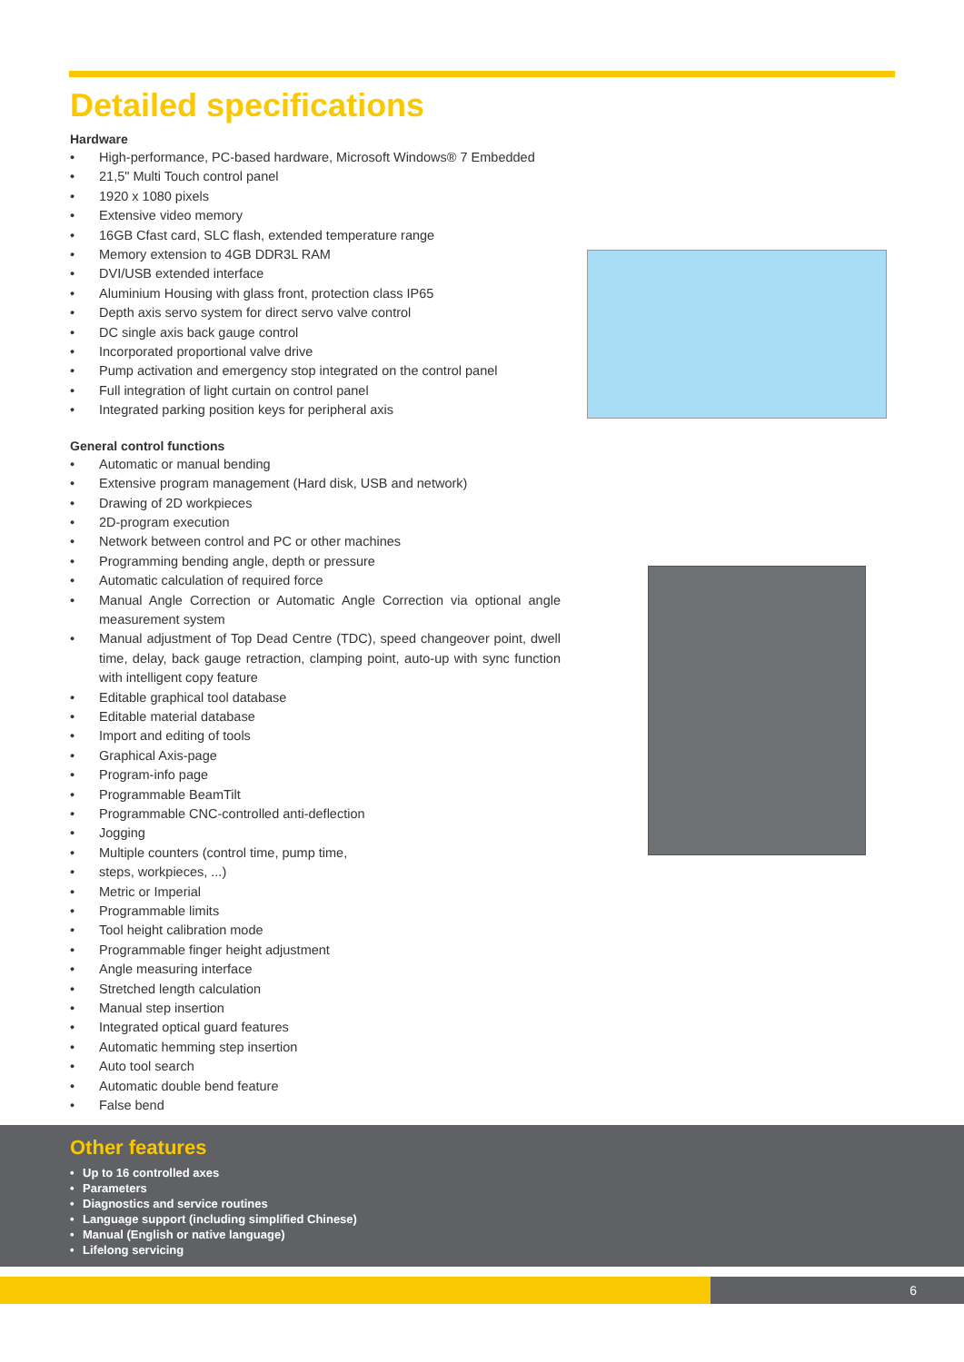Detailed specifications
Hardware
• High-performance, PC-based hardware, Microsoft Windows® 7 Embedded
• 21,5" Multi Touch control panel
• 1920 x 1080 pixels
• Extensive video memory
• 16GB Cfast card, SLC flash, extended temperature range
• Memory extension to 4GB DDR3L RAM
• DVI/USB extended interface
• Aluminium Housing with glass front, protection class IP65
• Depth axis servo system for direct servo valve control
• DC single axis back gauge control
• Incorporated proportional valve drive
• Pump activation and emergency stop integrated on the control panel
• Full integration of light curtain on control panel
• Integrated parking position keys for peripheral axis
General control functions
• Automatic or manual bending
• Extensive program management (Hard disk, USB and network)
• Drawing of 2D workpieces
• 2D-program execution
• Network between control and PC or other machines
• Programming bending angle, depth or pressure
• Automatic calculation of required force
• Manual Angle Correction or Automatic Angle Correction via optional angle measurement system
• Manual adjustment of Top Dead Centre (TDC), speed changeover point, dwell time, delay, back gauge retraction, clamping point, auto-up with sync function with intelligent copy feature
• Editable graphical tool database
• Editable material database
• Import and editing of tools
• Graphical Axis-page
• Program-info page
• Programmable BeamTilt
• Programmable CNC-controlled anti-deflection
• Jogging
• Multiple counters (control time, pump time,
• steps, workpieces, ...)
• Metric or Imperial
• Programmable limits
• Tool height calibration mode
• Programmable finger height adjustment
• Angle measuring interface
• Stretched length calculation
• Manual step insertion
• Integrated optical guard features
• Automatic hemming step insertion
• Auto tool search
• Automatic double bend feature
• False bend
Other features
• Up to 16 controlled axes
• Parameters
• Diagnostics and service routines
• Language support (including simplified Chinese)
• Manual (English or native language)
• Lifelong servicing
6